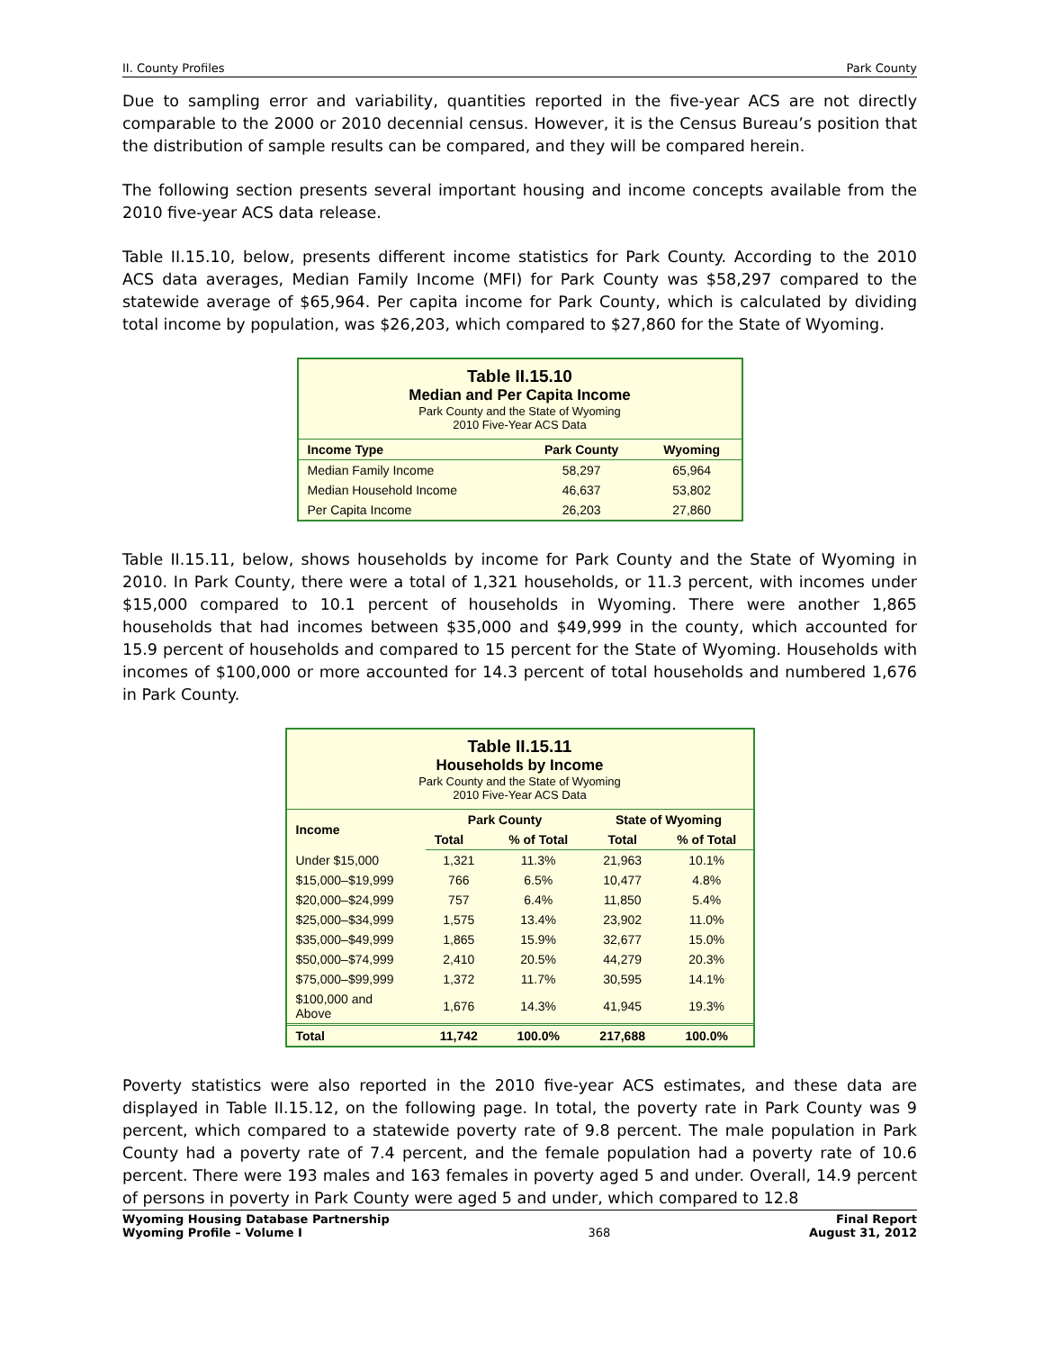II. County Profiles Park County
Due to sampling error and variability, quantities reported in the five-year ACS are not directly comparable to the 2000 or 2010 decennial census. However, it is the Census Bureau’s position that the distribution of sample results can be compared, and they will be compared herein.
The following section presents several important housing and income concepts available from the 2010 five-year ACS data release.
Table II.15.10, below, presents different income statistics for Park County. According to the 2010 ACS data averages, Median Family Income (MFI) for Park County was $58,297 compared to the statewide average of $65,964. Per capita income for Park County, which is calculated by dividing total income by population, was $26,203, which compared to $27,860 for the State of Wyoming.
Table II.15.10
Median and Per Capita Income
Park County and the State of Wyoming
2010 Five-Year ACS Data
| Income Type | Park County | Wyoming |
| --- | --- | --- |
| Median Family Income | 58,297 | 65,964 |
| Median Household Income | 46,637 | 53,802 |
| Per Capita Income | 26,203 | 27,860 |
Table II.15.11, below, shows households by income for Park County and the State of Wyoming in 2010. In Park County, there were a total of 1,321 households, or 11.3 percent, with incomes under $15,000 compared to 10.1 percent of households in Wyoming. There were another 1,865 households that had incomes between $35,000 and $49,999 in the county, which accounted for 15.9 percent of households and compared to 15 percent for the State of Wyoming. Households with incomes of $100,000 or more accounted for 14.3 percent of total households and numbered 1,676 in Park County.
Table II.15.11
Households by Income
Park County and the State of Wyoming
2010 Five-Year ACS Data
| Income | Park County | | State of Wyoming | |
| --- | --- | --- | --- | --- |
| | Total | % of Total | Total | % of Total |
| Under $15,000 | 1,321 | 11.3% | 21,963 | 10.1% |
| $15,000–$19,999 | 766 | 6.5% | 10,477 | 4.8% |
| $20,000–$24,999 | 757 | 6.4% | 11,850 | 5.4% |
| $25,000–$34,999 | 1,575 | 13.4% | 23,902 | 11.0% |
| $35,000–$49,999 | 1,865 | 15.9% | 32,677 | 15.0% |
| $50,000–$74,999 | 2,410 | 20.5% | 44,279 | 20.3% |
| $75,000–$99,999 | 1,372 | 11.7% | 30,595 | 14.1% |
| $100,000 and Above | 1,676 | 14.3% | 41,945 | 19.3% |
| Total | 11,742 | 100.0% | 217,688 | 100.0% |
Poverty statistics were also reported in the 2010 five-year ACS estimates, and these data are displayed in Table II.15.12, on the following page. In total, the poverty rate in Park County was 9 percent, which compared to a statewide poverty rate of 9.8 percent. The male population in Park County had a poverty rate of 7.4 percent, and the female population had a poverty rate of 10.6 percent. There were 193 males and 163 females in poverty aged 5 and under. Overall, 14.9 percent of persons in poverty in Park County were aged 5 and under, which compared to 12.8
Wyoming Housing Database Partnership
Wyoming Profile – Volume I 368 Final Report
August 31, 2012